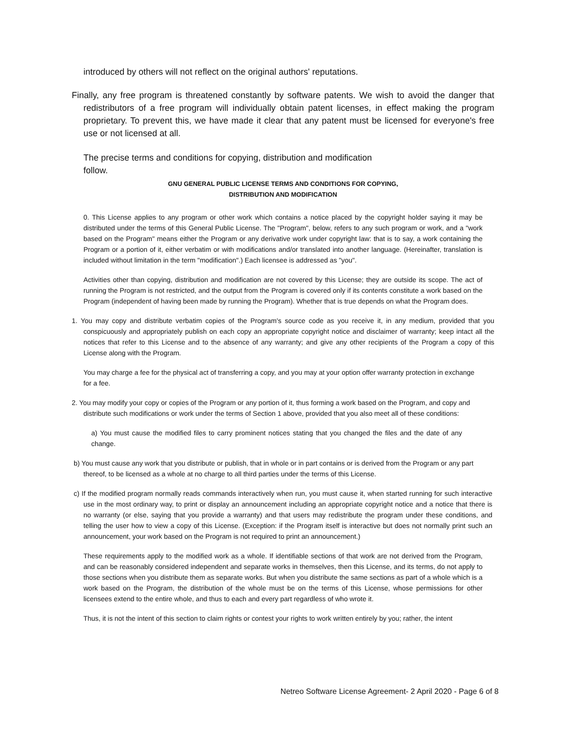introduced by others will not reflect on the original authors' reputations.
Finally, any free program is threatened constantly by software patents. We wish to avoid the danger that redistributors of a free program will individually obtain patent licenses, in effect making the program proprietary. To prevent this, we have made it clear that any patent must be licensed for everyone's free use or not licensed at all.
The precise terms and conditions for copying, distribution and modification follow.
GNU GENERAL PUBLIC LICENSE TERMS AND CONDITIONS FOR COPYING,
DISTRIBUTION AND MODIFICATION
0. This License applies to any program or other work which contains a notice placed by the copyright holder saying it may be distributed under the terms of this General Public License. The "Program", below, refers to any such program or work, and a "work based on the Program" means either the Program or any derivative work under copyright law: that is to say, a work containing the Program or a portion of it, either verbatim or with modifications and/or translated into another language. (Hereinafter, translation is included without limitation in the term "modification".) Each licensee is addressed as "you".
Activities other than copying, distribution and modification are not covered by this License; they are outside its scope. The act of running the Program is not restricted, and the output from the Program is covered only if its contents constitute a work based on the Program (independent of having been made by running the Program). Whether that is true depends on what the Program does.
1. You may copy and distribute verbatim copies of the Program's source code as you receive it, in any medium, provided that you conspicuously and appropriately publish on each copy an appropriate copyright notice and disclaimer of warranty; keep intact all the notices that refer to this License and to the absence of any warranty; and give any other recipients of the Program a copy of this License along with the Program.
You may charge a fee for the physical act of transferring a copy, and you may at your option offer warranty protection in exchange for a fee.
2. You may modify your copy or copies of the Program or any portion of it, thus forming a work based on the Program, and copy and distribute such modifications or work under the terms of Section 1 above, provided that you also meet all of these conditions:
a) You must cause the modified files to carry prominent notices stating that you changed the files and the date of any change.
b) You must cause any work that you distribute or publish, that in whole or in part contains or is derived from the Program or any part thereof, to be licensed as a whole at no charge to all third parties under the terms of this License.
c) If the modified program normally reads commands interactively when run, you must cause it, when started running for such interactive use in the most ordinary way, to print or display an announcement including an appropriate copyright notice and a notice that there is no warranty (or else, saying that you provide a warranty) and that users may redistribute the program under these conditions, and telling the user how to view a copy of this License. (Exception: if the Program itself is interactive but does not normally print such an announcement, your work based on the Program is not required to print an announcement.)
These requirements apply to the modified work as a whole. If identifiable sections of that work are not derived from the Program, and can be reasonably considered independent and separate works in themselves, then this License, and its terms, do not apply to those sections when you distribute them as separate works. But when you distribute the same sections as part of a whole which is a work based on the Program, the distribution of the whole must be on the terms of this License, whose permissions for other licensees extend to the entire whole, and thus to each and every part regardless of who wrote it.
Thus, it is not the intent of this section to claim rights or contest your rights to work written entirely by you; rather, the intent
Netreo Software License Agreement- 2 April 2020 - Page 6 of 8